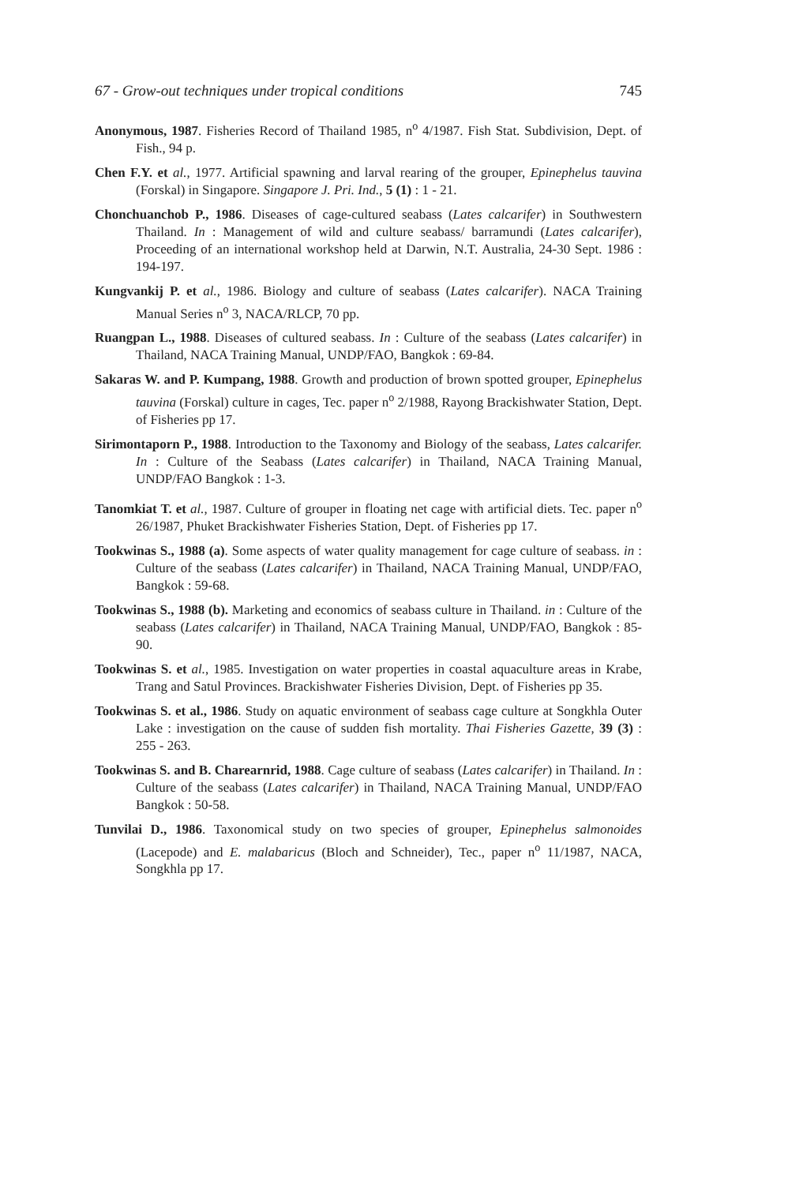67 - Grow-out techniques under tropical conditions 745
Anonymous, 1987. Fisheries Record of Thailand 1985, n<sup>o</sup> 4/1987. Fish Stat. Subdivision, Dept. of Fish., 94 p.
Chen F.Y. et al., 1977. Artificial spawning and larval rearing of the grouper, Epinephelus tauvina (Forskal) in Singapore. Singapore J. Pri. Ind., 5 (1) : 1 - 21.
Chonchuanchob P., 1986. Diseases of cage-cultured seabass (Lates calcarifer) in Southwestern Thailand. In : Management of wild and culture seabass/ barramundi (Lates calcarifer), Proceeding of an international workshop held at Darwin, N.T. Australia, 24-30 Sept. 1986 : 194-197.
Kungvankij P. et al., 1986. Biology and culture of seabass (Lates calcarifer). NACA Training Manual Series n<sup>o</sup> 3, NACA/RLCP, 70 pp.
Ruangpan L., 1988. Diseases of cultured seabass. In : Culture of the seabass (Lates calcarifer) in Thailand, NACA Training Manual, UNDP/FAO, Bangkok : 69-84.
Sakaras W. and P. Kumpang, 1988. Growth and production of brown spotted grouper, Epinephelus tauvina (Forskal) culture in cages, Tec. paper n<sup>o</sup> 2/1988, Rayong Brackishwater Station, Dept. of Fisheries pp 17.
Sirimontaporn P., 1988. Introduction to the Taxonomy and Biology of the seabass, Lates calcarifer. In : Culture of the Seabass (Lates calcarifer) in Thailand, NACA Training Manual, UNDP/FAO Bangkok : 1-3.
Tanomkiat T. et al., 1987. Culture of grouper in floating net cage with artificial diets. Tec. paper n<sup>o</sup> 26/1987, Phuket Brackishwater Fisheries Station, Dept. of Fisheries pp 17.
Tookwinas S., 1988 (a). Some aspects of water quality management for cage culture of seabass. in : Culture of the seabass (Lates calcarifer) in Thailand, NACA Training Manual, UNDP/FAO, Bangkok : 59-68.
Tookwinas S., 1988 (b). Marketing and economics of seabass culture in Thailand. in : Culture of the seabass (Lates calcarifer) in Thailand, NACA Training Manual, UNDP/FAO, Bangkok : 85-90.
Tookwinas S. et al., 1985. Investigation on water properties in coastal aquaculture areas in Krabe, Trang and Satul Provinces. Brackishwater Fisheries Division, Dept. of Fisheries pp 35.
Tookwinas S. et al., 1986. Study on aquatic environment of seabass cage culture at Songkhla Outer Lake : investigation on the cause of sudden fish mortality. Thai Fisheries Gazette, 39 (3) : 255 - 263.
Tookwinas S. and B. Charearnrid, 1988. Cage culture of seabass (Lates calcarifer) in Thailand. In : Culture of the seabass (Lates calcarifer) in Thailand, NACA Training Manual, UNDP/FAO Bangkok : 50-58.
Tunvilai D., 1986. Taxonomical study on two species of grouper, Epinephelus salmonoides (Lacepode) and E. malabaricus (Bloch and Schneider), Tec., paper n<sup>o</sup> 11/1987, NACA, Songkhla pp 17.